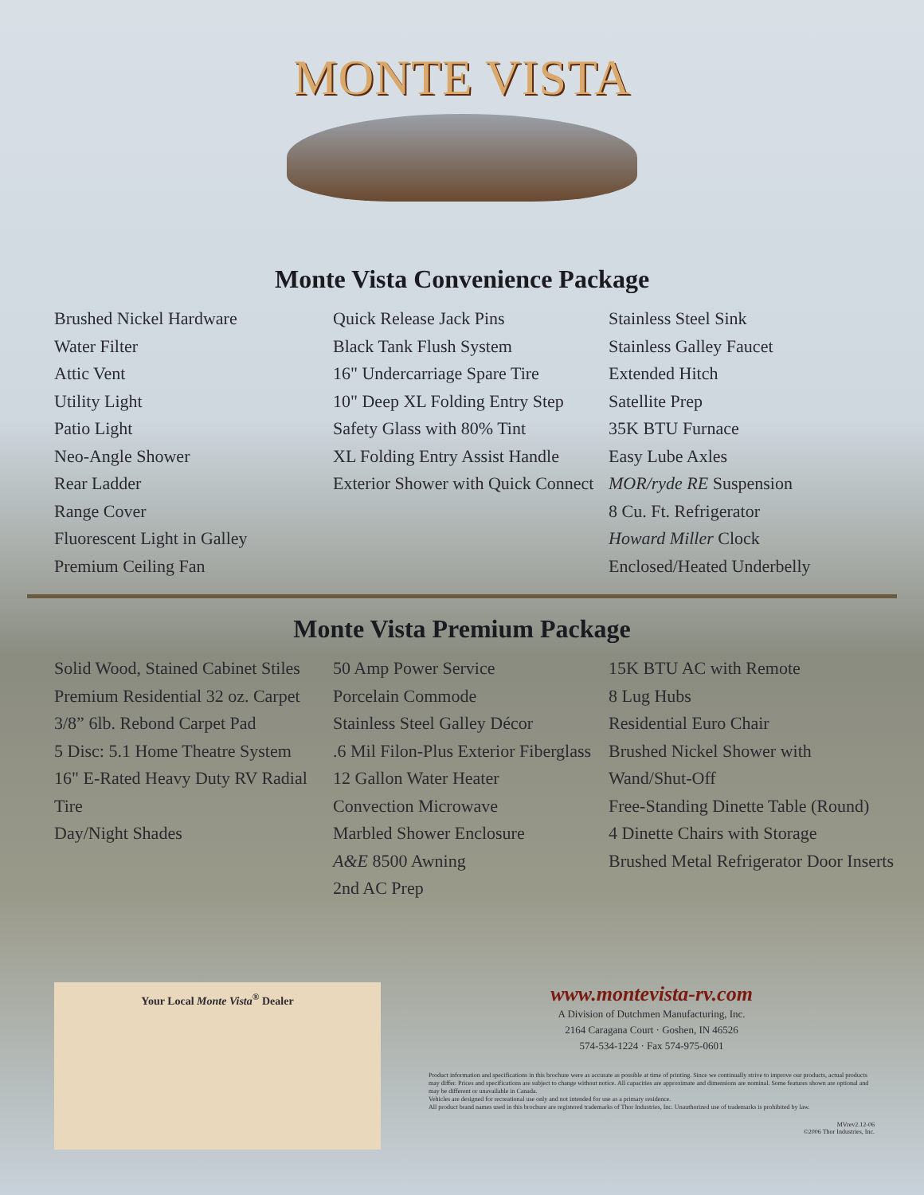MONTE VISTA
Monte Vista Convenience Package
Brushed Nickel Hardware
Water Filter
Attic Vent
Utility Light
Patio Light
Neo-Angle Shower
Rear Ladder
Range Cover
Fluorescent Light in Galley
Premium Ceiling Fan
Quick Release Jack Pins
Black Tank Flush System
16" Undercarriage Spare Tire
10" Deep XL Folding Entry Step
Safety Glass with 80% Tint
XL Folding Entry Assist Handle
Exterior Shower with Quick Connect
Stainless Steel Sink
Stainless Galley Faucet
Extended Hitch
Satellite Prep
35K BTU Furnace
Easy Lube Axles
MOR/ryde RE Suspension
8 Cu. Ft. Refrigerator
Howard Miller Clock
Enclosed/Heated Underbelly
Monte Vista Premium Package
Solid Wood, Stained Cabinet Stiles
Premium Residential 32 oz. Carpet
3/8” 6lb. Rebond Carpet Pad
5 Disc: 5.1 Home Theatre System
16" E-Rated Heavy Duty RV Radial Tire
Day/Night Shades
50 Amp Power Service
Porcelain Commode
Stainless Steel Galley Décor
.6 Mil Filon-Plus Exterior Fiberglass
12 Gallon Water Heater
Convection Microwave
Marbled Shower Enclosure
A&E 8500 Awning
2nd AC Prep
15K BTU AC with Remote
8 Lug Hubs
Residential Euro Chair
Brushed Nickel Shower with Wand/Shut-Off
Free-Standing Dinette Table (Round)
4 Dinette Chairs with Storage
Brushed Metal Refrigerator Door Inserts
Your Local Monte Vista<sup>®</sup> Dealer
www.montevista-rv.com
A Division of Dutchmen Manufacturing, Inc.
2164 Caragana Court · Goshen, IN 46526
574-534-1224 · Fax 574-975-0601
Product information and specifications in this brochure were as accurate as possible at time of printing. Since we continually strive to improve our products, actual products may differ. Prices and specifications are subject to change without notice. All capacities are approximate and dimensions are nominal. Some features shown are optional and may be different or unavailable in Canada.
Vehicles are designed for recreational use only and not intended for use as a primary residence.
All product brand names used in this brochure are registered trademarks of Thor Industries, Inc. Unauthorized use of trademarks is prohibited by law.
MVrev2.12-06
©2006 Thor Industries, Inc.